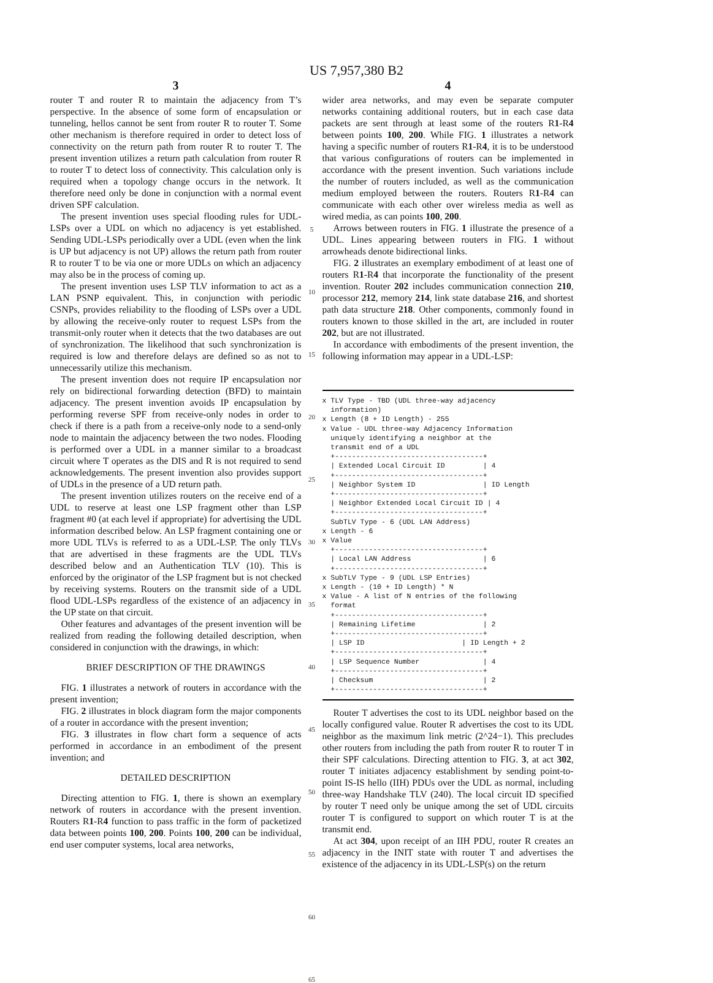US 7,957,380 B2
3
router T and router R to maintain the adjacency from T’s perspective. In the absence of some form of encapsulation or tunneling, hellos cannot be sent from router R to router T. Some other mechanism is therefore required in order to detect loss of connectivity on the return path from router R to router T. The present invention utilizes a return path calculation from router R to router T to detect loss of connectivity. This calculation only is required when a topology change occurs in the network. It therefore need only be done in conjunction with a normal event driven SPF calculation.
The present invention uses special flooding rules for UDL-LSPs over a UDL on which no adjacency is yet established. Sending UDL-LSPs periodically over a UDL (even when the link is UP but adjacency is not UP) allows the return path from router R to router T to be via one or more UDLs on which an adjacency may also be in the process of coming up.
The present invention uses LSP TLV information to act as a LAN PSNP equivalent. This, in conjunction with periodic CSNPs, provides reliability to the flooding of LSPs over a UDL by allowing the receive-only router to request LSPs from the transmit-only router when it detects that the two databases are out of synchronization. The likelihood that such synchronization is required is low and therefore delays are defined so as not to unnecessarily utilize this mechanism.
The present invention does not require IP encapsulation nor rely on bidirectional forwarding detection (BFD) to maintain adjacency. The present invention avoids IP encapsulation by performing reverse SPF from receive-only nodes in order to check if there is a path from a receive-only node to a send-only node to maintain the adjacency between the two nodes. Flooding is performed over a UDL in a manner similar to a broadcast circuit where T operates as the DIS and R is not required to send acknowledgements. The present invention also provides support of UDLs in the presence of a UD return path.
The present invention utilizes routers on the receive end of a UDL to reserve at least one LSP fragment other than LSP fragment #0 (at each level if appropriate) for advertising the UDL information described below. An LSP fragment containing one or more UDL TLVs is referred to as a UDL-LSP. The only TLVs that are advertised in these fragments are the UDL TLVs described below and an Authentication TLV (10). This is enforced by the originator of the LSP fragment but is not checked by receiving systems. Routers on the transmit side of a UDL flood UDL-LSPs regardless of the existence of an adjacency in the UP state on that circuit.
Other features and advantages of the present invention will be realized from reading the following detailed description, when considered in conjunction with the drawings, in which:
BRIEF DESCRIPTION OF THE DRAWINGS
FIG. 1 illustrates a network of routers in accordance with the present invention;
FIG. 2 illustrates in block diagram form the major components of a router in accordance with the present invention;
FIG. 3 illustrates in flow chart form a sequence of acts performed in accordance in an embodiment of the present invention; and
DETAILED DESCRIPTION
Directing attention to FIG. 1, there is shown an exemplary network of routers in accordance with the present invention. Routers R1-R4 function to pass traffic in the form of packetized data between points 100, 200. Points 100, 200 can be individual, end user computer systems, local area networks,
5
10
15
20
25
30
35
40
45
50
55
60
65
4
wider area networks, and may even be separate computer networks containing additional routers, but in each case data packets are sent through at least some of the routers R1-R4 between points 100, 200. While FIG. 1 illustrates a network having a specific number of routers R1-R4, it is to be understood that various configurations of routers can be implemented in accordance with the present invention. Such variations include the number of routers included, as well as the communication medium employed between the routers. Routers R1-R4 can communicate with each other over wireless media as well as wired media, as can points 100, 200.
Arrows between routers in FIG. 1 illustrate the presence of a UDL. Lines appearing between routers in FIG. 1 without arrowheads denote bidirectional links.
FIG. 2 illustrates an exemplary embodiment of at least one of routers R1-R4 that incorporate the functionality of the present invention. Router 202 includes communication connection 210, processor 212, memory 214, link state database 216, and shortest path data structure 218. Other components, commonly found in routers known to those skilled in the art, are included in router 202, but are not illustrated.
In accordance with embodiments of the present invention, the following information may appear in a UDL-LSP:
x TLV Type - TBD (UDL three-way adjacency
  information)
x Length (8 + ID Length) - 255
x Value - UDL three-way Adjacency Information
  uniquely identifying a neighbor at the
  transmit end of a UDL
  +-----------------------------------+
  | Extended Local Circuit ID         | 4
  +-----------------------------------+
  | Neighbor System ID                | ID Length
  +-----------------------------------+
  | Neighbor Extended Local Circuit ID | 4
  +-----------------------------------+
  SubTLV Type - 6 (UDL LAN Address)
x Length - 6
x Value
  +-----------------------------------+
  | Local LAN Address                 | 6
  +-----------------------------------+
x SubTLV Type - 9 (UDL LSP Entries)
x Length - (10 + ID Length) * N
x Value - A list of N entries of the following
  format
  +-----------------------------------+
  | Remaining Lifetime                | 2
  +-----------------------------------+
  | LSP ID                       | ID Length + 2
  +-----------------------------------+
  | LSP Sequence Number               | 4
  +-----------------------------------+
  | Checksum                          | 2
  +-----------------------------------+
Router T advertises the cost to its UDL neighbor based on the locally configured value. Router R advertises the cost to its UDL neighbor as the maximum link metric (2^24−1). This precludes other routers from including the path from router R to router T in their SPF calculations. Directing attention to FIG. 3, at act 302, router T initiates adjacency establishment by sending point-to-point IS-IS hello (IIH) PDUs over the UDL as normal, including three-way Handshake TLV (240). The local circuit ID specified by router T need only be unique among the set of UDL circuits router T is configured to support on which router T is at the transmit end.
At act 304, upon receipt of an IIH PDU, router R creates an adjacency in the INIT state with router T and advertises the existence of the adjacency in its UDL-LSP(s) on the return